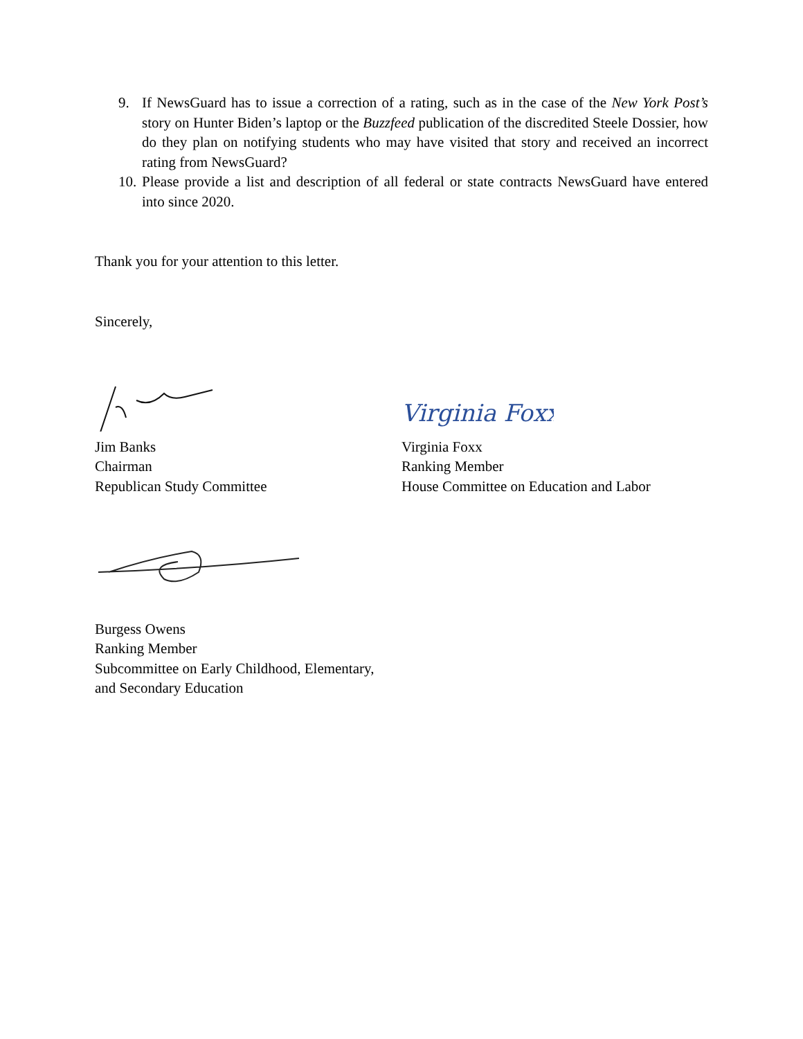9. If NewsGuard has to issue a correction of a rating, such as in the case of the New York Post’s story on Hunter Biden’s laptop or the Buzzfeed publication of the discredited Steele Dossier, how do they plan on notifying students who may have visited that story and received an incorrect rating from NewsGuard?
10. Please provide a list and description of all federal or state contracts NewsGuard have entered into since 2020.
Thank you for your attention to this letter.
Sincerely,
Jim Banks
Chairman
Republican Study Committee
Virginia Foxx
Virginia Foxx
Ranking Member
House Committee on Education and Labor
Burgess Owens
Ranking Member
Subcommittee on Early Childhood, Elementary,
and Secondary Education